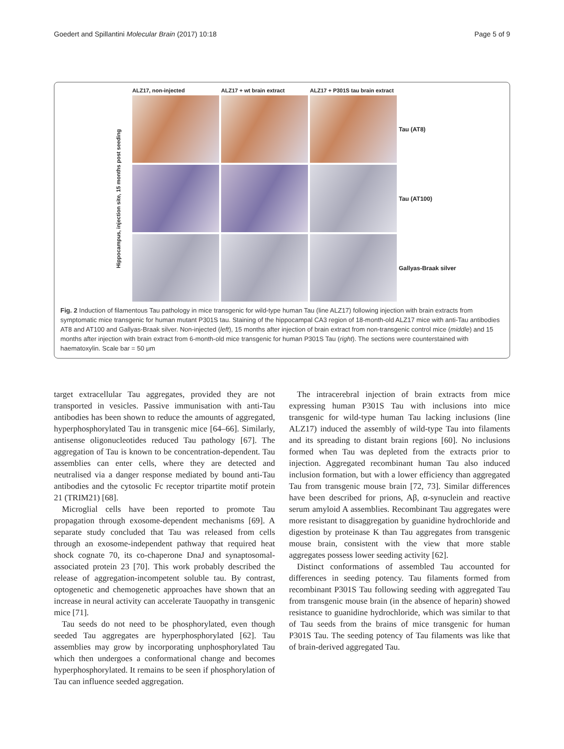Goedert and Spillantini Molecular Brain (2017) 10:18 Page 5 of 9
ALZ17, non-injected
ALZ17 + wt brain extract
ALZ17 + P301S tau brain extract
Hippocampus, injection site, 15 months post seeding
Tau (AT8)
Tau (AT100)
Gallyas-Braak silver
Fig. 2 Induction of filamentous Tau pathology in mice transgenic for wild-type human Tau (line ALZ17) following injection with brain extracts from symptomatic mice transgenic for human mutant P301S tau. Staining of the hippocampal CA3 region of 18-month-old ALZ17 mice with anti-Tau antibodies AT8 and AT100 and Gallyas-Braak silver. Non-injected (left), 15 months after injection of brain extract from non-transgenic control mice (middle) and 15 months after injection with brain extract from 6-month-old mice transgenic for human P301S Tau (right). The sections were counterstained with haematoxylin. Scale bar = 50 μm
target extracellular Tau aggregates, provided they are not transported in vesicles. Passive immunisation with anti-Tau antibodies has been shown to reduce the amounts of aggregated, hyperphosphorylated Tau in transgenic mice [64–66]. Similarly, antisense oligonucleotides reduced Tau pathology [67]. The aggregation of Tau is known to be concentration-dependent. Tau assemblies can enter cells, where they are detected and neutralised via a danger response mediated by bound anti-Tau antibodies and the cytosolic Fc receptor tripartite motif protein 21 (TRIM21) [68].
Microglial cells have been reported to promote Tau propagation through exosome-dependent mechanisms [69]. A separate study concluded that Tau was released from cells through an exosome-independent pathway that required heat shock cognate 70, its co-chaperone DnaJ and synaptosomal-associated protein 23 [70]. This work probably described the release of aggregation-incompetent soluble tau. By contrast, optogenetic and chemogenetic approaches have shown that an increase in neural activity can accelerate Tauopathy in transgenic mice [71].
Tau seeds do not need to be phosphorylated, even though seeded Tau aggregates are hyperphosphorylated [62]. Tau assemblies may grow by incorporating unphosphorylated Tau which then undergoes a conformational change and becomes hyperphosphorylated. It remains to be seen if phosphorylation of Tau can influence seeded aggregation.
The intracerebral injection of brain extracts from mice expressing human P301S Tau with inclusions into mice transgenic for wild-type human Tau lacking inclusions (line ALZ17) induced the assembly of wild-type Tau into filaments and its spreading to distant brain regions [60]. No inclusions formed when Tau was depleted from the extracts prior to injection. Aggregated recombinant human Tau also induced inclusion formation, but with a lower efficiency than aggregated Tau from transgenic mouse brain [72, 73]. Similar differences have been described for prions, Aβ, α-synuclein and reactive serum amyloid A assemblies. Recombinant Tau aggregates were more resistant to disaggregation by guanidine hydrochloride and digestion by proteinase K than Tau aggregates from transgenic mouse brain, consistent with the view that more stable aggregates possess lower seeding activity [62].
Distinct conformations of assembled Tau accounted for differences in seeding potency. Tau filaments formed from recombinant P301S Tau following seeding with aggregated Tau from transgenic mouse brain (in the absence of heparin) showed resistance to guanidine hydrochloride, which was similar to that of Tau seeds from the brains of mice transgenic for human P301S Tau. The seeding potency of Tau filaments was like that of brain-derived aggregated Tau.